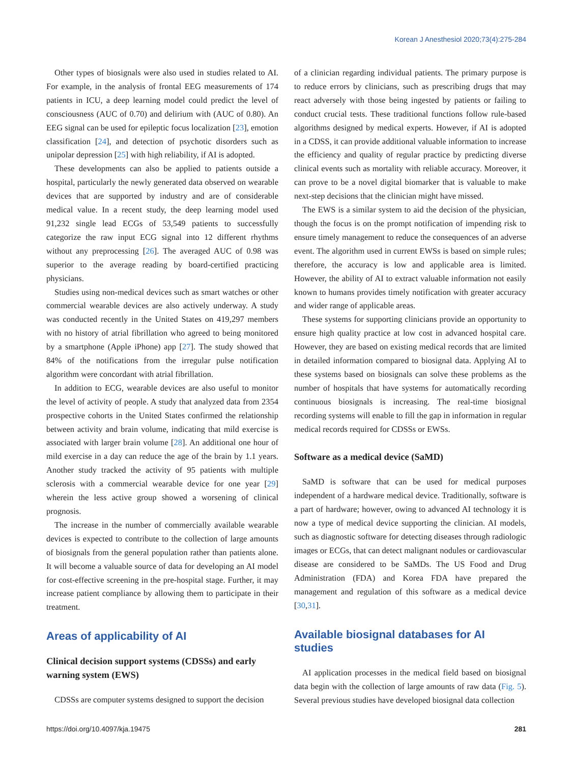Korean J Anesthesiol 2020;73(4):275-284
Other types of biosignals were also used in studies related to AI. For example, in the analysis of frontal EEG measurements of 174 patients in ICU, a deep learning model could predict the level of consciousness (AUC of 0.70) and delirium with (AUC of 0.80). An EEG signal can be used for epileptic focus localization [23], emotion classification [24], and detection of psychotic disorders such as unipolar depression [25] with high reliability, if AI is adopted.
These developments can also be applied to patients outside a hospital, particularly the newly generated data observed on wearable devices that are supported by industry and are of considerable medical value. In a recent study, the deep learning model used 91,232 single lead ECGs of 53,549 patients to successfully categorize the raw input ECG signal into 12 different rhythms without any preprocessing [26]. The averaged AUC of 0.98 was superior to the average reading by board-certified practicing physicians.
Studies using non-medical devices such as smart watches or other commercial wearable devices are also actively underway. A study was conducted recently in the United States on 419,297 members with no history of atrial fibrillation who agreed to being monitored by a smartphone (Apple iPhone) app [27]. The study showed that 84% of the notifications from the irregular pulse notification algorithm were concordant with atrial fibrillation.
In addition to ECG, wearable devices are also useful to monitor the level of activity of people. A study that analyzed data from 2354 prospective cohorts in the United States confirmed the relationship between activity and brain volume, indicating that mild exercise is associated with larger brain volume [28]. An additional one hour of mild exercise in a day can reduce the age of the brain by 1.1 years. Another study tracked the activity of 95 patients with multiple sclerosis with a commercial wearable device for one year [29] wherein the less active group showed a worsening of clinical prognosis.
The increase in the number of commercially available wearable devices is expected to contribute to the collection of large amounts of biosignals from the general population rather than patients alone. It will become a valuable source of data for developing an AI model for cost-effective screening in the pre-hospital stage. Further, it may increase patient compliance by allowing them to participate in their treatment.
Areas of applicability of AI
Clinical decision support systems (CDSSs) and early warning system (EWS)
CDSSs are computer systems designed to support the decision
of a clinician regarding individual patients. The primary purpose is to reduce errors by clinicians, such as prescribing drugs that may react adversely with those being ingested by patients or failing to conduct crucial tests. These traditional functions follow rule-based algorithms designed by medical experts. However, if AI is adopted in a CDSS, it can provide additional valuable information to increase the efficiency and quality of regular practice by predicting diverse clinical events such as mortality with reliable accuracy. Moreover, it can prove to be a novel digital biomarker that is valuable to make next-step decisions that the clinician might have missed.
The EWS is a similar system to aid the decision of the physician, though the focus is on the prompt notification of impending risk to ensure timely management to reduce the consequences of an adverse event. The algorithm used in current EWSs is based on simple rules; therefore, the accuracy is low and applicable area is limited. However, the ability of AI to extract valuable information not easily known to humans provides timely notification with greater accuracy and wider range of applicable areas.
These systems for supporting clinicians provide an opportunity to ensure high quality practice at low cost in advanced hospital care. However, they are based on existing medical records that are limited in detailed information compared to biosignal data. Applying AI to these systems based on biosignals can solve these problems as the number of hospitals that have systems for automatically recording continuous biosignals is increasing. The real-time biosignal recording systems will enable to fill the gap in information in regular medical records required for CDSSs or EWSs.
Software as a medical device (SaMD)
SaMD is software that can be used for medical purposes independent of a hardware medical device. Traditionally, software is a part of hardware; however, owing to advanced AI technology it is now a type of medical device supporting the clinician. AI models, such as diagnostic software for detecting diseases through radiologic images or ECGs, that can detect malignant nodules or cardiovascular disease are considered to be SaMDs. The US Food and Drug Administration (FDA) and Korea FDA have prepared the management and regulation of this software as a medical device [30,31].
Available biosignal databases for AI studies
AI application processes in the medical field based on biosignal data begin with the collection of large amounts of raw data (Fig. 5). Several previous studies have developed biosignal data collection
https://doi.org/10.4097/kja.19475 281